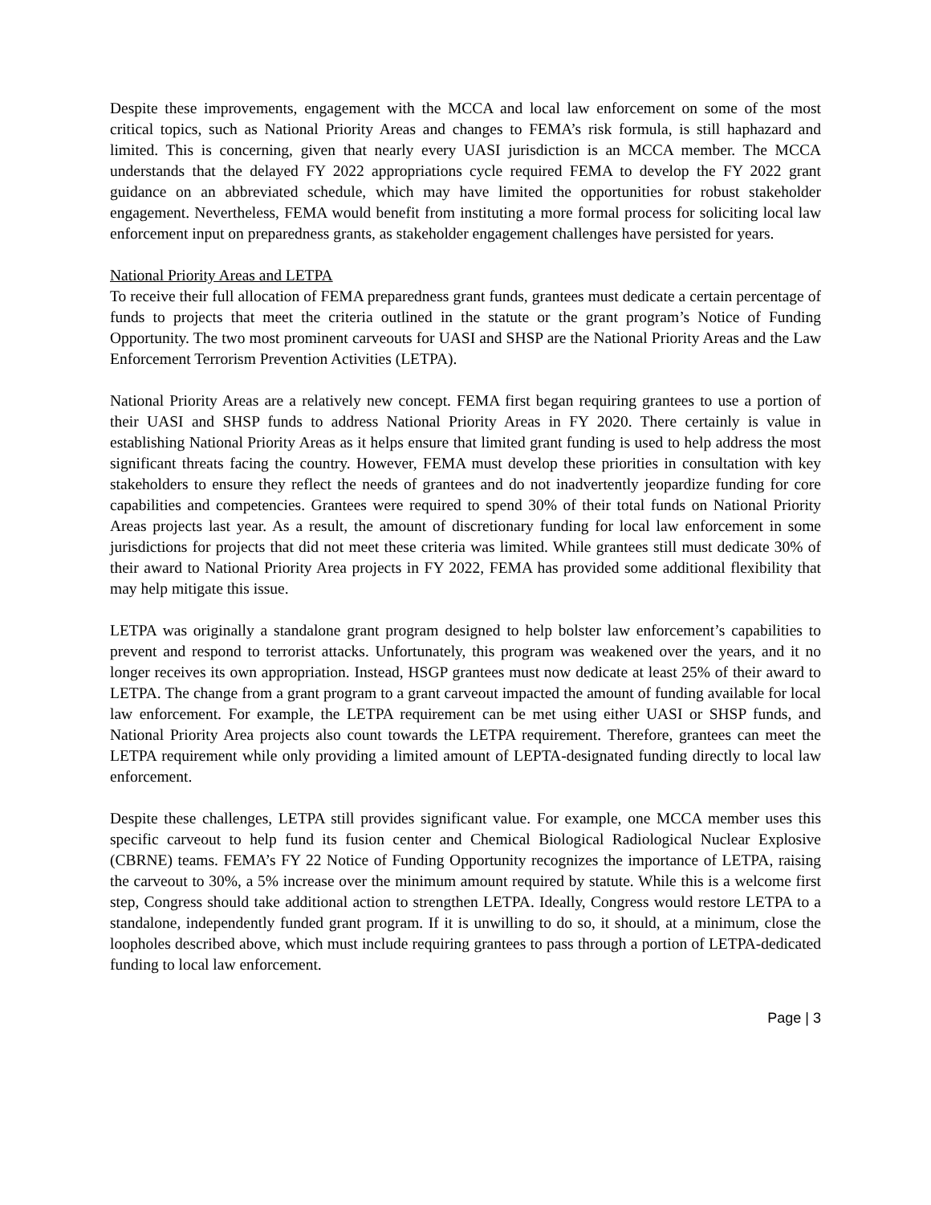Despite these improvements, engagement with the MCCA and local law enforcement on some of the most critical topics, such as National Priority Areas and changes to FEMA’s risk formula, is still haphazard and limited. This is concerning, given that nearly every UASI jurisdiction is an MCCA member. The MCCA understands that the delayed FY 2022 appropriations cycle required FEMA to develop the FY 2022 grant guidance on an abbreviated schedule, which may have limited the opportunities for robust stakeholder engagement. Nevertheless, FEMA would benefit from instituting a more formal process for soliciting local law enforcement input on preparedness grants, as stakeholder engagement challenges have persisted for years.
National Priority Areas and LETPA
To receive their full allocation of FEMA preparedness grant funds, grantees must dedicate a certain percentage of funds to projects that meet the criteria outlined in the statute or the grant program’s Notice of Funding Opportunity. The two most prominent carveouts for UASI and SHSP are the National Priority Areas and the Law Enforcement Terrorism Prevention Activities (LETPA).
National Priority Areas are a relatively new concept. FEMA first began requiring grantees to use a portion of their UASI and SHSP funds to address National Priority Areas in FY 2020. There certainly is value in establishing National Priority Areas as it helps ensure that limited grant funding is used to help address the most significant threats facing the country. However, FEMA must develop these priorities in consultation with key stakeholders to ensure they reflect the needs of grantees and do not inadvertently jeopardize funding for core capabilities and competencies. Grantees were required to spend 30% of their total funds on National Priority Areas projects last year. As a result, the amount of discretionary funding for local law enforcement in some jurisdictions for projects that did not meet these criteria was limited. While grantees still must dedicate 30% of their award to National Priority Area projects in FY 2022, FEMA has provided some additional flexibility that may help mitigate this issue.
LETPA was originally a standalone grant program designed to help bolster law enforcement’s capabilities to prevent and respond to terrorist attacks. Unfortunately, this program was weakened over the years, and it no longer receives its own appropriation. Instead, HSGP grantees must now dedicate at least 25% of their award to LETPA. The change from a grant program to a grant carveout impacted the amount of funding available for local law enforcement. For example, the LETPA requirement can be met using either UASI or SHSP funds, and National Priority Area projects also count towards the LETPA requirement. Therefore, grantees can meet the LETPA requirement while only providing a limited amount of LEPTA-designated funding directly to local law enforcement.
Despite these challenges, LETPA still provides significant value. For example, one MCCA member uses this specific carveout to help fund its fusion center and Chemical Biological Radiological Nuclear Explosive (CBRNE) teams. FEMA’s FY 22 Notice of Funding Opportunity recognizes the importance of LETPA, raising the carveout to 30%, a 5% increase over the minimum amount required by statute. While this is a welcome first step, Congress should take additional action to strengthen LETPA. Ideally, Congress would restore LETPA to a standalone, independently funded grant program. If it is unwilling to do so, it should, at a minimum, close the loopholes described above, which must include requiring grantees to pass through a portion of LETPA-dedicated funding to local law enforcement.
Page | 3